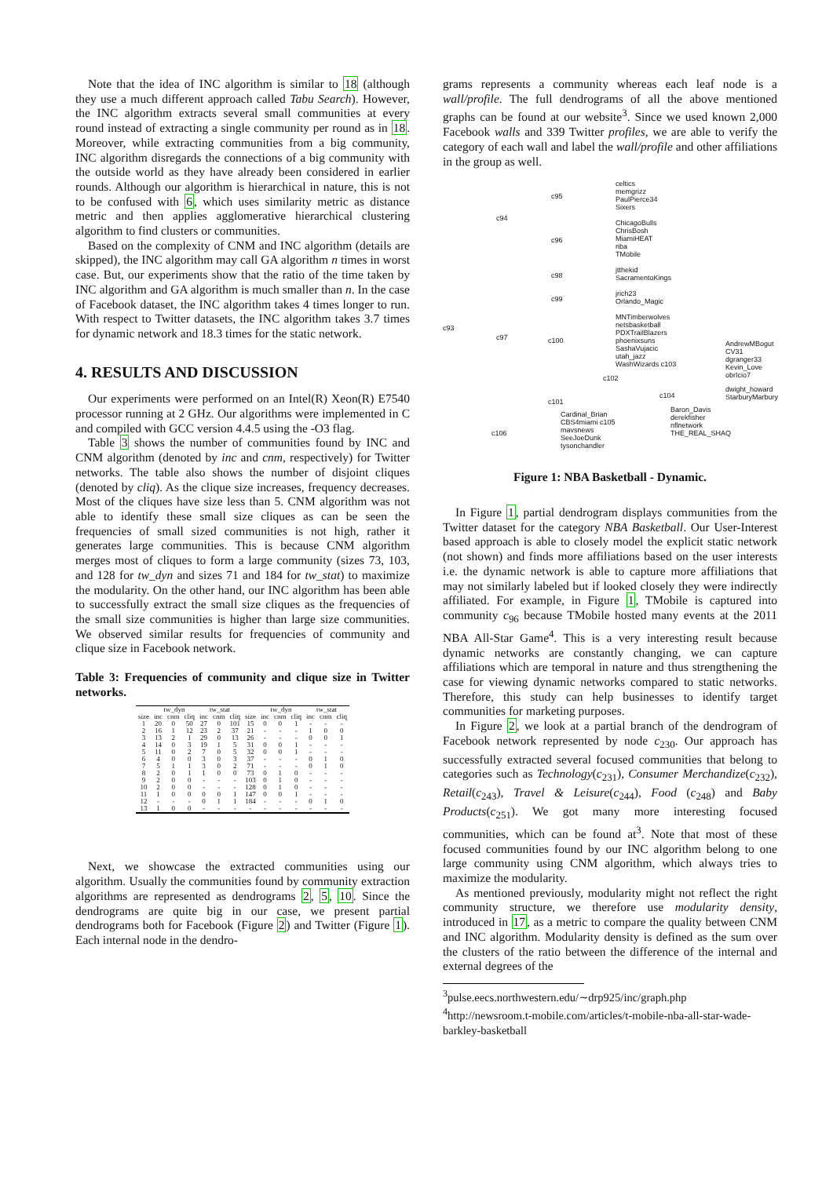Note that the idea of INC algorithm is similar to 18 (although they use a much different approach called Tabu Search). However, the INC algorithm extracts several small communities at every round instead of extracting a single community per round as in 18. Moreover, while extracting communities from a big community, INC algorithm disregards the connections of a big community with the outside world as they have already been considered in earlier rounds. Although our algorithm is hierarchical in nature, this is not to be confused with 6, which uses similarity metric as distance metric and then applies agglomerative hierarchical clustering algorithm to find clusters or communities.
Based on the complexity of CNM and INC algorithm (details are skipped), the INC algorithm may call GA algorithm n times in worst case. But, our experiments show that the ratio of the time taken by INC algorithm and GA algorithm is much smaller than n. In the case of Facebook dataset, the INC algorithm takes 4 times longer to run. With respect to Twitter datasets, the INC algorithm takes 3.7 times for dynamic network and 18.3 times for the static network.
4. RESULTS AND DISCUSSION
Our experiments were performed on an Intel(R) Xeon(R) E7540 processor running at 2 GHz. Our algorithms were implemented in C and compiled with GCC version 4.4.5 using the -O3 flag.
Table 3 shows the number of communities found by INC and CNM algorithm (denoted by inc and cnm, respectively) for Twitter networks. The table also shows the number of disjoint cliques (denoted by cliq). As the clique size increases, frequency decreases. Most of the cliques have size less than 5. CNM algorithm was not able to identify these small size cliques as can be seen the frequencies of small sized communities is not high, rather it generates large communities. This is because CNM algorithm merges most of cliques to form a large community (sizes 73, 103, and 128 for tw_dyn and sizes 71 and 184 for tw_stat) to maximize the modularity. On the other hand, our INC algorithm has been able to successfully extract the small size cliques as the frequencies of the small size communities is higher than large size communities. We observed similar results for frequencies of community and clique size in Facebook network.
Table 3: Frequencies of community and clique size in Twitter networks.
| | tw_dyn | | | tw_stat | | | | tw_dyn | | | tw_stat | | |
| --- | --- | --- | --- | --- | --- | --- | --- | --- | --- | --- | --- | --- | --- |
| size | inc | cnm | cliq | inc | cnm | cliq | size | inc | cnm | cliq | inc | cnm | cliq |
| 1 | 20 | 0 | 50 | 27 | 0 | 101 | 15 | 0 | 0 | 1 | - | - | - |
| 2 | 16 | 1 | 12 | 23 | 2 | 37 | 21 | - | - | - | 1 | 0 | 0 |
| 3 | 13 | 2 | 1 | 29 | 0 | 13 | 26 | - | - | - | 0 | 0 | 1 |
| 4 | 14 | 0 | 3 | 19 | 1 | 5 | 31 | 0 | 0 | 1 | - | - | - |
| 5 | 11 | 0 | 2 | 7 | 0 | 5 | 32 | 0 | 0 | 1 | - | - | - |
| 6 | 4 | 0 | 0 | 3 | 0 | 3 | 37 | - | - | - | 0 | 1 | 0 |
| 7 | 5 | 1 | 1 | 3 | 0 | 2 | 71 | - | - | - | 0 | 1 | 0 |
| 8 | 2 | 0 | 1 | 1 | 0 | 0 | 73 | 0 | 1 | 0 | - | - | - |
| 9 | 2 | 0 | 0 | - | - | - | 103 | 0 | 1 | 0 | - | - | - |
| 10 | 2 | 0 | 0 | - | - | - | 128 | 0 | 1 | 0 | - | - | - |
| 11 | 1 | 0 | 0 | 0 | 0 | 1 | 147 | 0 | 0 | 1 | - | - | - |
| 12 | - | - | - | 0 | 1 | 1 | 184 | - | - | - | 0 | 1 | 0 |
| 13 | 1 | 0 | 0 | - | - | - | - | - | - | - | - | - | - |
Next, we showcase the extracted communities using our algorithm. Usually the communities found by community extraction algorithms are represented as dendrograms 2, 5, 10. Since the dendrograms are quite big in our case, we present partial dendrograms both for Facebook (Figure 2) and Twitter (Figure 1). Each internal node in the dendro-
grams represents a community whereas each leaf node is a wall/profile. The full dendrograms of all the above mentioned graphs can be found at our website<sup>3</sup>. Since we used known 2,000 Facebook walls and 339 Twitter profiles, we are able to verify the category of each wall and label the wall/profile and other affiliations in the group as well.
c93
c94
c95
c96
c98
c99
c97 c100
c102
c104
c101
c106
celtics
memgrizz
PaulPierce34
Sixers
ChicagoBulls
ChrisBosh
MiamiHEAT
nba
TMobile
jtthekid
SacramentoKings
jrich23
Orlando_Magic
MNTimberwolves
netsbasketball
PDXTrailBlazers
phoenixsuns
SashaVujacic
utah_jazz
WashWizards c103
AndrewMBogut
CV31
dgranger33
Kevin_Love
obrIcio7
dwight_howard
StarburyMarbury
Baron_Davis
derekfisher
nflnetwork
THE_REAL_SHAQ
Cardinal_Brian
CBS4miami c105
mavsnews
SeeJoeDunk
tysonchandler
Figure 1: NBA Basketball - Dynamic.
In Figure 1, partial dendrogram displays communities from the Twitter dataset for the category NBA Basketball. Our User-Interest based approach is able to closely model the explicit static network (not shown) and finds more affiliations based on the user interests i.e. the dynamic network is able to capture more affiliations that may not similarly labeled but if looked closely they were indirectly affiliated. For example, in Figure 1, TMobile is captured into community c<sub>96</sub> because TMobile hosted many events at the 2011 NBA All-Star Game<sup>4</sup>. This is a very interesting result because dynamic networks are constantly changing, we can capture affiliations which are temporal in nature and thus strengthening the case for viewing dynamic networks compared to static networks. Therefore, this study can help businesses to identify target communities for marketing purposes.
In Figure 2, we look at a partial branch of the dendrogram of Facebook network represented by node c<sub>230</sub>. Our approach has successfully extracted several focused communities that belong to categories such as Technology(c<sub>231</sub>), Consumer Merchandize(c<sub>232</sub>), Retail(c<sub>243</sub>), Travel & Leisure(c<sub>244</sub>), Food (c<sub>248</sub>) and Baby Products(c<sub>251</sub>). We got many more interesting focused communities, which can be found at<sup>3</sup>. Note that most of these focused communities found by our INC algorithm belong to one large community using CNM algorithm, which always tries to maximize the modularity.
As mentioned previously, modularity might not reflect the right community structure, we therefore use modularity density, introduced in 17, as a metric to compare the quality between CNM and INC algorithm. Modularity density is defined as the sum over the clusters of the ratio between the difference of the internal and external degrees of the
<sup>3</sup> pulse.eecs.northwestern.edu/∼drp925/inc/graph.php
<sup>4</sup> http://newsroom.t-mobile.com/articles/t-mobile-nba-all-star-wade-barkley-basketball